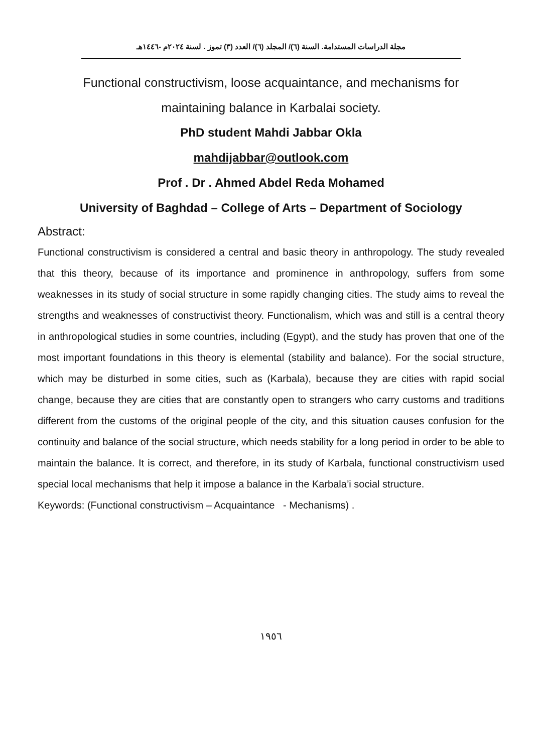مجلة الدراسات المستدامة. السنة (٦)/ المجلد (٦)/ العدد (٣) تموز . لسنة ٢٠٢٤م -١٤٤٦هـ
Functional constructivism, loose acquaintance, and mechanisms for maintaining balance in Karbalai society.
PhD student Mahdi Jabbar Okla
mahdijabbar@outlook.com
Prof . Dr . Ahmed Abdel Reda Mohamed
University of Baghdad – College of Arts – Department of Sociology
Abstract:
Functional constructivism is considered a central and basic theory in anthropology. The study revealed that this theory, because of its importance and prominence in anthropology, suffers from some weaknesses in its study of social structure in some rapidly changing cities. The study aims to reveal the strengths and weaknesses of constructivist theory. Functionalism, which was and still is a central theory in anthropological studies in some countries, including (Egypt), and the study has proven that one of the most important foundations in this theory is elemental (stability and balance). For the social structure, which may be disturbed in some cities, such as (Karbala), because they are cities with rapid social change, because they are cities that are constantly open to strangers who carry customs and traditions different from the customs of the original people of the city, and this situation causes confusion for the continuity and balance of the social structure, which needs stability for a long period in order to be able to maintain the balance. It is correct, and therefore, in its study of Karbala, functional constructivism used special local mechanisms that help it impose a balance in the Karbala’i social structure.
Keywords: (Functional constructivism – Acquaintance - Mechanisms) .
١٩٥٦